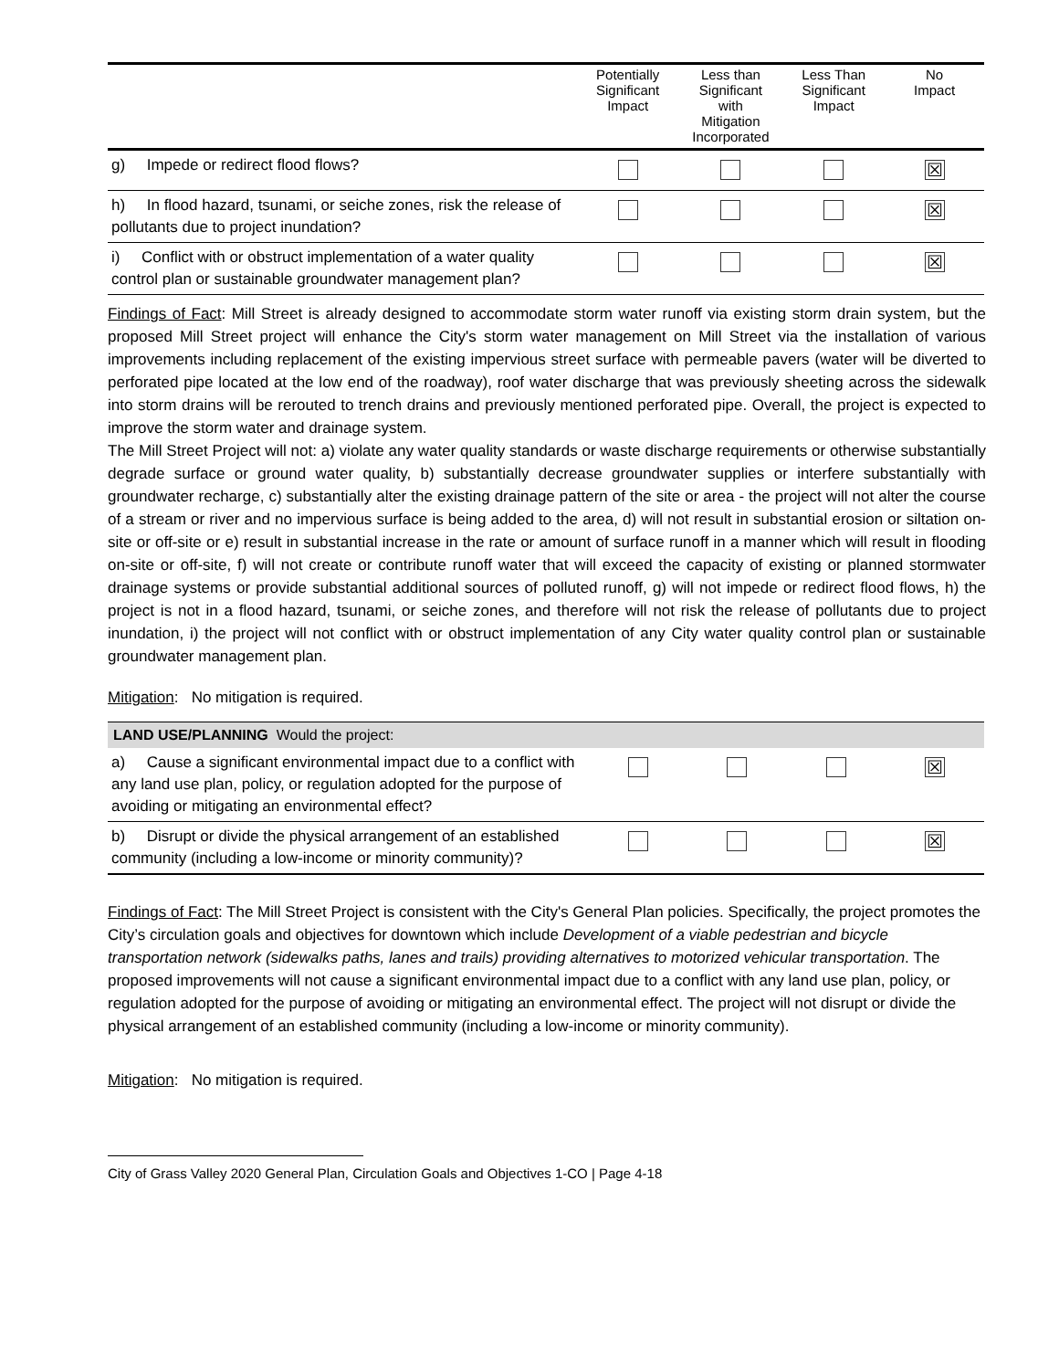| | Potentially Significant Impact | Less than Significant with Mitigation Incorporated | Less Than Significant Impact | No Impact |
| --- | --- | --- | --- | --- |
| g) Impede or redirect flood flows? | | | | ☒ |
| h) In flood hazard, tsunami, or seiche zones, risk the release of pollutants due to project inundation? | | | | ☒ |
| i) Conflict with or obstruct implementation of a water quality control plan or sustainable groundwater management plan? | | | | ☒ |
Findings of Fact: Mill Street is already designed to accommodate storm water runoff via existing storm drain system, but the proposed Mill Street project will enhance the City's storm water management on Mill Street via the installation of various improvements including replacement of the existing impervious street surface with permeable pavers (water will be diverted to perforated pipe located at the low end of the roadway), roof water discharge that was previously sheeting across the sidewalk into storm drains will be rerouted to trench drains and previously mentioned perforated pipe. Overall, the project is expected to improve the storm water and drainage system.
The Mill Street Project will not: a) violate any water quality standards or waste discharge requirements or otherwise substantially degrade surface or ground water quality, b) substantially decrease groundwater supplies or interfere substantially with groundwater recharge, c) substantially alter the existing drainage pattern of the site or area - the project will not alter the course of a stream or river and no impervious surface is being added to the area, d) will not result in substantial erosion or siltation on-site or off-site or e) result in substantial increase in the rate or amount of surface runoff in a manner which will result in flooding on-site or off-site, f) will not create or contribute runoff water that will exceed the capacity of existing or planned stormwater drainage systems or provide substantial additional sources of polluted runoff, g) will not impede or redirect flood flows, h) the project is not in a flood hazard, tsunami, or seiche zones, and therefore will not risk the release of pollutants due to project inundation, i) the project will not conflict with or obstruct implementation of any City water quality control plan or sustainable groundwater management plan.
Mitigation: No mitigation is required.
| LAND USE/PLANNING Would the project: | | | | |
| a) Cause a significant environmental impact due to a conflict with any land use plan, policy, or regulation adopted for the purpose of avoiding or mitigating an environmental effect? | | | | ☒ |
| b) Disrupt or divide the physical arrangement of an established community (including a low-income or minority community)? | | | | ☒ |
Findings of Fact: The Mill Street Project is consistent with the City's General Plan policies. Specifically, the project promotes the City’s circulation goals and objectives for downtown which include Development of a viable pedestrian and bicycle transportation network (sidewalks paths, lanes and trails) providing alternatives to motorized vehicular transportation. The proposed improvements will not cause a significant environmental impact due to a conflict with any land use plan, policy, or regulation adopted for the purpose of avoiding or mitigating an environmental effect. The project will not disrupt or divide the physical arrangement of an established community (including a low-income or minority community).
Mitigation: No mitigation is required.
City of Grass Valley 2020 General Plan, Circulation Goals and Objectives 1-CO | Page 4-18